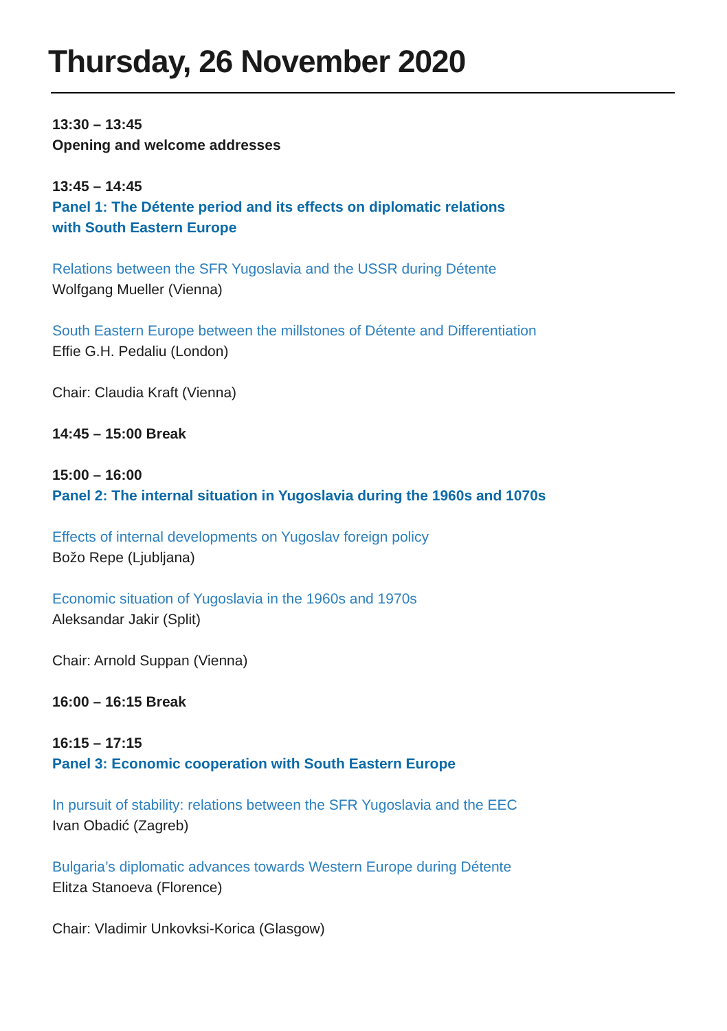Thursday, 26 November 2020
13:30 – 13:45
Opening and welcome addresses
13:45 – 14:45
Panel 1: The Détente period and its effects on diplomatic relations
with South Eastern Europe
Relations between the SFR Yugoslavia and the USSR during Détente
Wolfgang Mueller (Vienna)
South Eastern Europe between the millstones of Détente and Differentiation
Effie G.H. Pedaliu (London)
Chair: Claudia Kraft (Vienna)
14:45 – 15:00 Break
15:00 – 16:00
Panel 2: The internal situation in Yugoslavia during the 1960s and 1070s
Effects of internal developments on Yugoslav foreign policy
Božo Repe (Ljubljana)
Economic situation of Yugoslavia in the 1960s and 1970s
Aleksandar Jakir (Split)
Chair: Arnold Suppan (Vienna)
16:00 – 16:15 Break
16:15 – 17:15
Panel 3: Economic cooperation with South Eastern Europe
In pursuit of stability: relations between the SFR Yugoslavia and the EEC
Ivan Obadić (Zagreb)
Bulgaria’s diplomatic advances towards Western Europe during Détente
Elitza Stanoeva (Florence)
Chair: Vladimir Unkovksi-Korica (Glasgow)